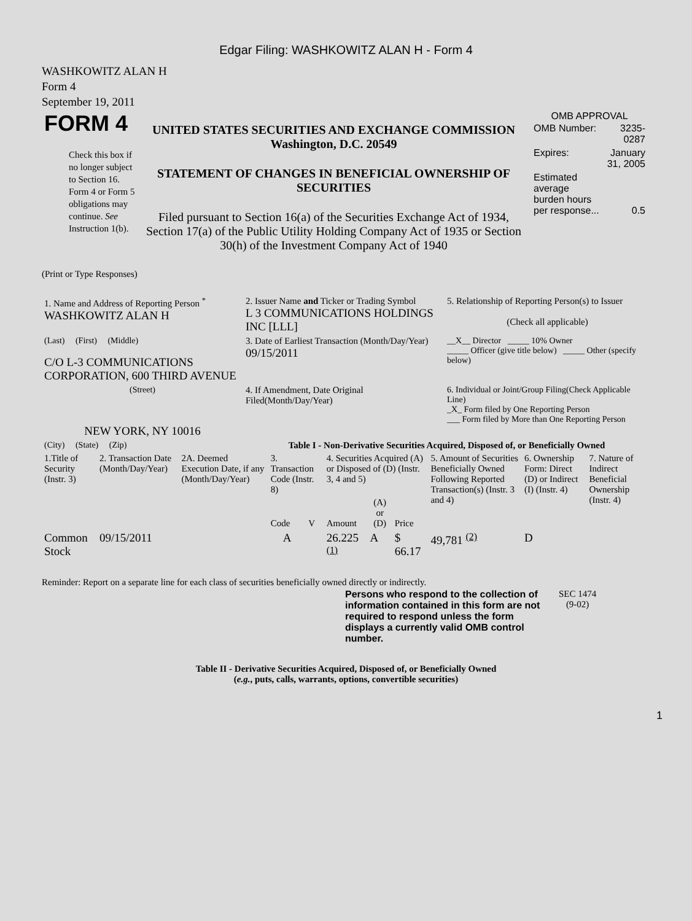Edgar Filing: WASHKOWITZ ALAN H - Form 4
WASHKOWITZ ALAN H
Form 4
September 19, 2011
| FORM 4 Check this box if no longer subject to Section 16. Form 4 or Form 5 obligations may continue. See Instruction 1(b). | UNITED STATES SECURITIES AND EXCHANGE COMMISSION Washington, D.C. 20549 STATEMENT OF CHANGES IN BENEFICIAL OWNERSHIP OF SECURITIES Filed pursuant to Section 16(a) of the Securities Exchange Act of 1934, Section 17(a) of the Public Utility Holding Company Act of 1935 or Section 30(h) of the Investment Company Act of 1940 | OMB APPROVAL / OMB Number: / 3235-0287 / / Expires: / January 31, 2005 / / Estimated average burden hours per response... / 0.5 / |
(Print or Type Responses)
| 1. Name and Address of Reporting Person <sup>*</sup> WASHKOWITZ ALAN H | 2. Issuer Name and Ticker or Trading Symbol L 3 COMMUNICATIONS HOLDINGS INC [LLL] | 5. Relationship of Reporting Person(s) to Issuer (Check all applicable) |
| (Last) (First) (Middle) C/O L-3 COMMUNICATIONS CORPORATION, 600 THIRD AVENUE | 3. Date of Earliest Transaction (Month/Day/Year) 09/15/2011 | __X__ Director _____ 10% Owner _____ Officer (give title below) _____ Other (specify below) |
| (Street) NEW YORK, NY 10016 | 4. If Amendment, Date Original Filed(Month/Day/Year) | 6. Individual or Joint/Group Filing(Check Applicable Line) _X_ Form filed by One Reporting Person ___ Form filed by More than One Reporting Person |
| (City) (State) (Zip) | Table I - Non-Derivative Securities Acquired, Disposed of, or Beneficially Owned | |
| 1.Title of Security (Instr. 3) | 2. Transaction Date (Month/Day/Year) | 2A. Deemed Execution Date, if any (Month/Day/Year) | 3. Transaction Code (Instr. 8) | | 4. Securities Acquired (A) or Disposed of (D) (Instr. 3, 4 and 5) | | | 5. Amount of Securities Beneficially Owned Following Reported Transaction(s) (Instr. 3 and 4) | 6. Ownership Form: Direct (D) or Indirect (I) (Instr. 4) | 7. Nature of Indirect Beneficial Ownership (Instr. 4) |
| --- | --- | --- | --- | --- | --- | --- | --- | --- | --- | --- |
| | | | Code | V | Amount | (A) or (D) | Price | | | |
| Common Stock | 09/15/2011 | | A | | 26.225 <sup>(1)</sup> | A | $ 66.17 | 49,781 <sup>(2)</sup> | D | |
Reminder: Report on a separate line for each class of securities beneficially owned directly or indirectly.
| Persons who respond to the collection of information contained in this form are not required to respond unless the form displays a currently valid OMB control number. | SEC 1474 (9-02) |
Table II - Derivative Securities Acquired, Disposed of, or Beneficially Owned
(e.g., puts, calls, warrants, options, convertible securities)
1